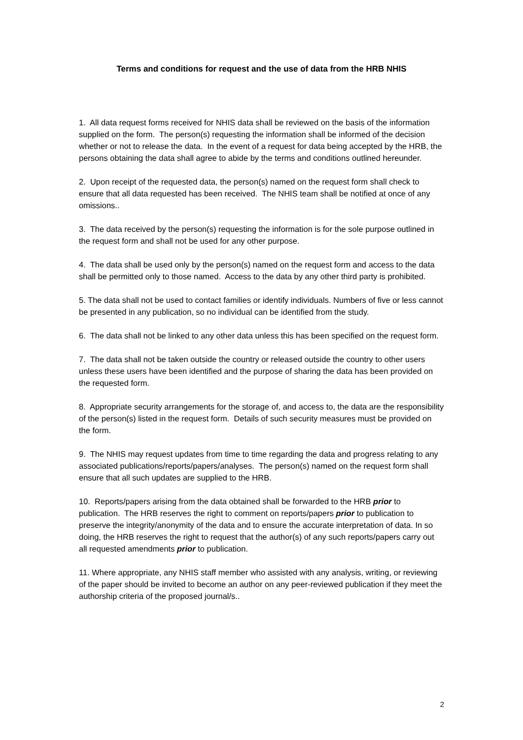Terms and conditions for request and the use of data from the HRB NHIS
1. All data request forms received for NHIS data shall be reviewed on the basis of the information supplied on the form. The person(s) requesting the information shall be informed of the decision whether or not to release the data. In the event of a request for data being accepted by the HRB, the persons obtaining the data shall agree to abide by the terms and conditions outlined hereunder.
2. Upon receipt of the requested data, the person(s) named on the request form shall check to ensure that all data requested has been received. The NHIS team shall be notified at once of any omissions..
3. The data received by the person(s) requesting the information is for the sole purpose outlined in the request form and shall not be used for any other purpose.
4. The data shall be used only by the person(s) named on the request form and access to the data shall be permitted only to those named. Access to the data by any other third party is prohibited.
5. The data shall not be used to contact families or identify individuals. Numbers of five or less cannot be presented in any publication, so no individual can be identified from the study.
6. The data shall not be linked to any other data unless this has been specified on the request form.
7. The data shall not be taken outside the country or released outside the country to other users unless these users have been identified and the purpose of sharing the data has been provided on the requested form.
8. Appropriate security arrangements for the storage of, and access to, the data are the responsibility of the person(s) listed in the request form. Details of such security measures must be provided on the form.
9. The NHIS may request updates from time to time regarding the data and progress relating to any associated publications/reports/papers/analyses. The person(s) named on the request form shall ensure that all such updates are supplied to the HRB.
10. Reports/papers arising from the data obtained shall be forwarded to the HRB prior to publication. The HRB reserves the right to comment on reports/papers prior to publication to preserve the integrity/anonymity of the data and to ensure the accurate interpretation of data. In so doing, the HRB reserves the right to request that the author(s) of any such reports/papers carry out all requested amendments prior to publication.
11. Where appropriate, any NHIS staff member who assisted with any analysis, writing, or reviewing of the paper should be invited to become an author on any peer-reviewed publication if they meet the authorship criteria of the proposed journal/s..
2